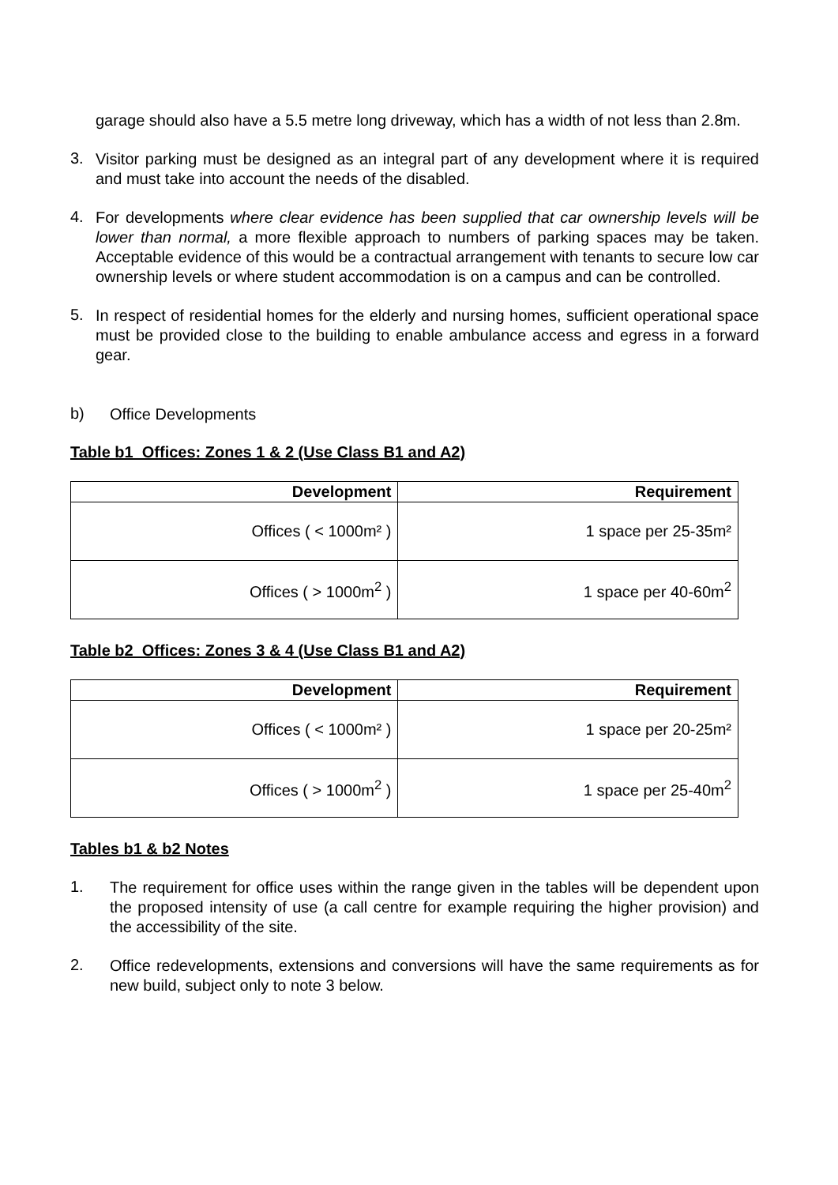garage should also have a 5.5 metre long driveway, which has a width of not less than 2.8m.
3.
Visitor parking must be designed as an integral part of any development where it is required and must take into account the needs of the disabled.
4.
For developments where clear evidence has been supplied that car ownership levels will be lower than normal, a more flexible approach to numbers of parking spaces may be taken. Acceptable evidence of this would be a contractual arrangement with tenants to secure low car ownership levels or where student accommodation is on a campus and can be controlled.
5.
In respect of residential homes for the elderly and nursing homes, sufficient operational space must be provided close to the building to enable ambulance access and egress in a forward gear.
b)
Office Developments
Table b1 Offices: Zones 1 & 2 (Use Class B1 and A2)
| Development | Requirement |
| --- | --- |
| Offices ( < 1000m² ) | 1 space per 25-35m² |
| Offices ( > 1000m<sup>2</sup> ) | 1 space per 40-60m<sup>2</sup> |
Table b2 Offices: Zones 3 & 4 (Use Class B1 and A2)
| Development | Requirement |
| --- | --- |
| Offices ( < 1000m² ) | 1 space per 20-25m² |
| Offices ( > 1000m<sup>2</sup> ) | 1 space per 25-40m<sup>2</sup> |
Tables b1 & b2 Notes
1.
The requirement for office uses within the range given in the tables will be dependent upon the proposed intensity of use (a call centre for example requiring the higher provision) and the accessibility of the site.
2.
Office redevelopments, extensions and conversions will have the same requirements as for new build, subject only to note 3 below.